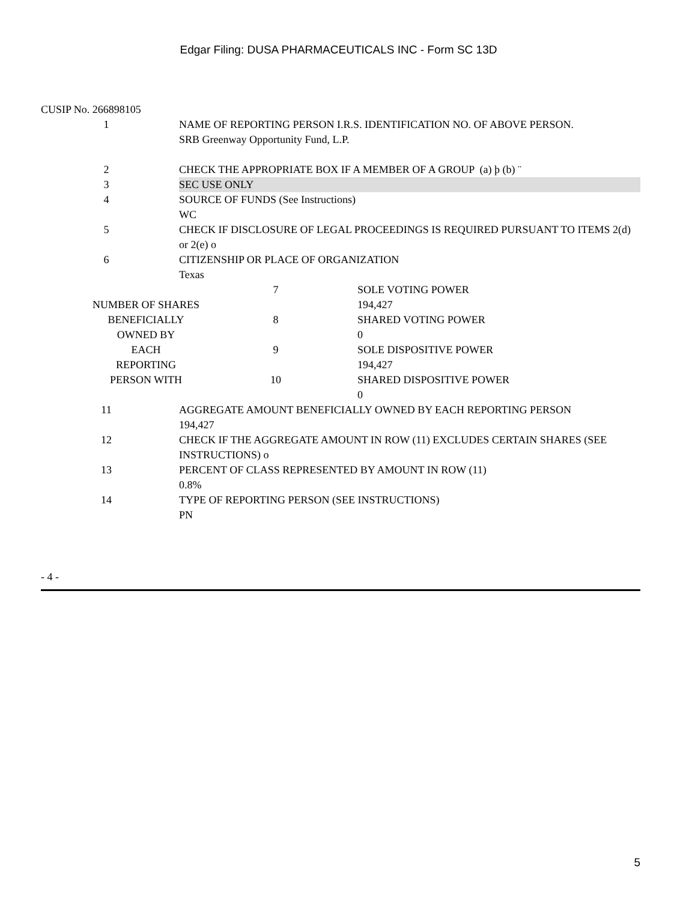Edgar Filing: DUSA PHARMACEUTICALS INC - Form SC 13D
CUSIP No. 266898105
| | 1 | | NAME OF REPORTING PERSON I.R.S. IDENTIFICATION NO. OF ABOVE PERSON. SRB Greenway Opportunity Fund, L.P. |
| | 2 | | CHECK THE APPROPRIATE BOX IF A MEMBER OF A GROUP (a) þ (b) ¨ |
| | 3 | | SEC USE ONLY |
| | 4 | | SOURCE OF FUNDS (See Instructions) WC |
| | 5 | | CHECK IF DISCLOSURE OF LEGAL PROCEEDINGS IS REQUIRED PURSUANT TO ITEMS 2(d) or 2(e) o |
| | 6 | | CITIZENSHIP OR PLACE OF ORGANIZATION Texas |
| NUMBER OF SHARES BENEFICIALLY OWNED BY EACH REPORTING PERSON WITH | 7 | | SOLE VOTING POWER 194,427 |
| | 8 | | SHARED VOTING POWER 0 |
| | 9 | | SOLE DISPOSITIVE POWER 194,427 |
| | 10 | | SHARED DISPOSITIVE POWER 0 |
| | 11 | | AGGREGATE AMOUNT BENEFICIALLY OWNED BY EACH REPORTING PERSON 194,427 |
| | 12 | | CHECK IF THE AGGREGATE AMOUNT IN ROW (11) EXCLUDES CERTAIN SHARES (SEE INSTRUCTIONS) o |
| | 13 | | PERCENT OF CLASS REPRESENTED BY AMOUNT IN ROW (11) 0.8% |
| | 14 | | TYPE OF REPORTING PERSON (SEE INSTRUCTIONS) PN |
- 4 -
5